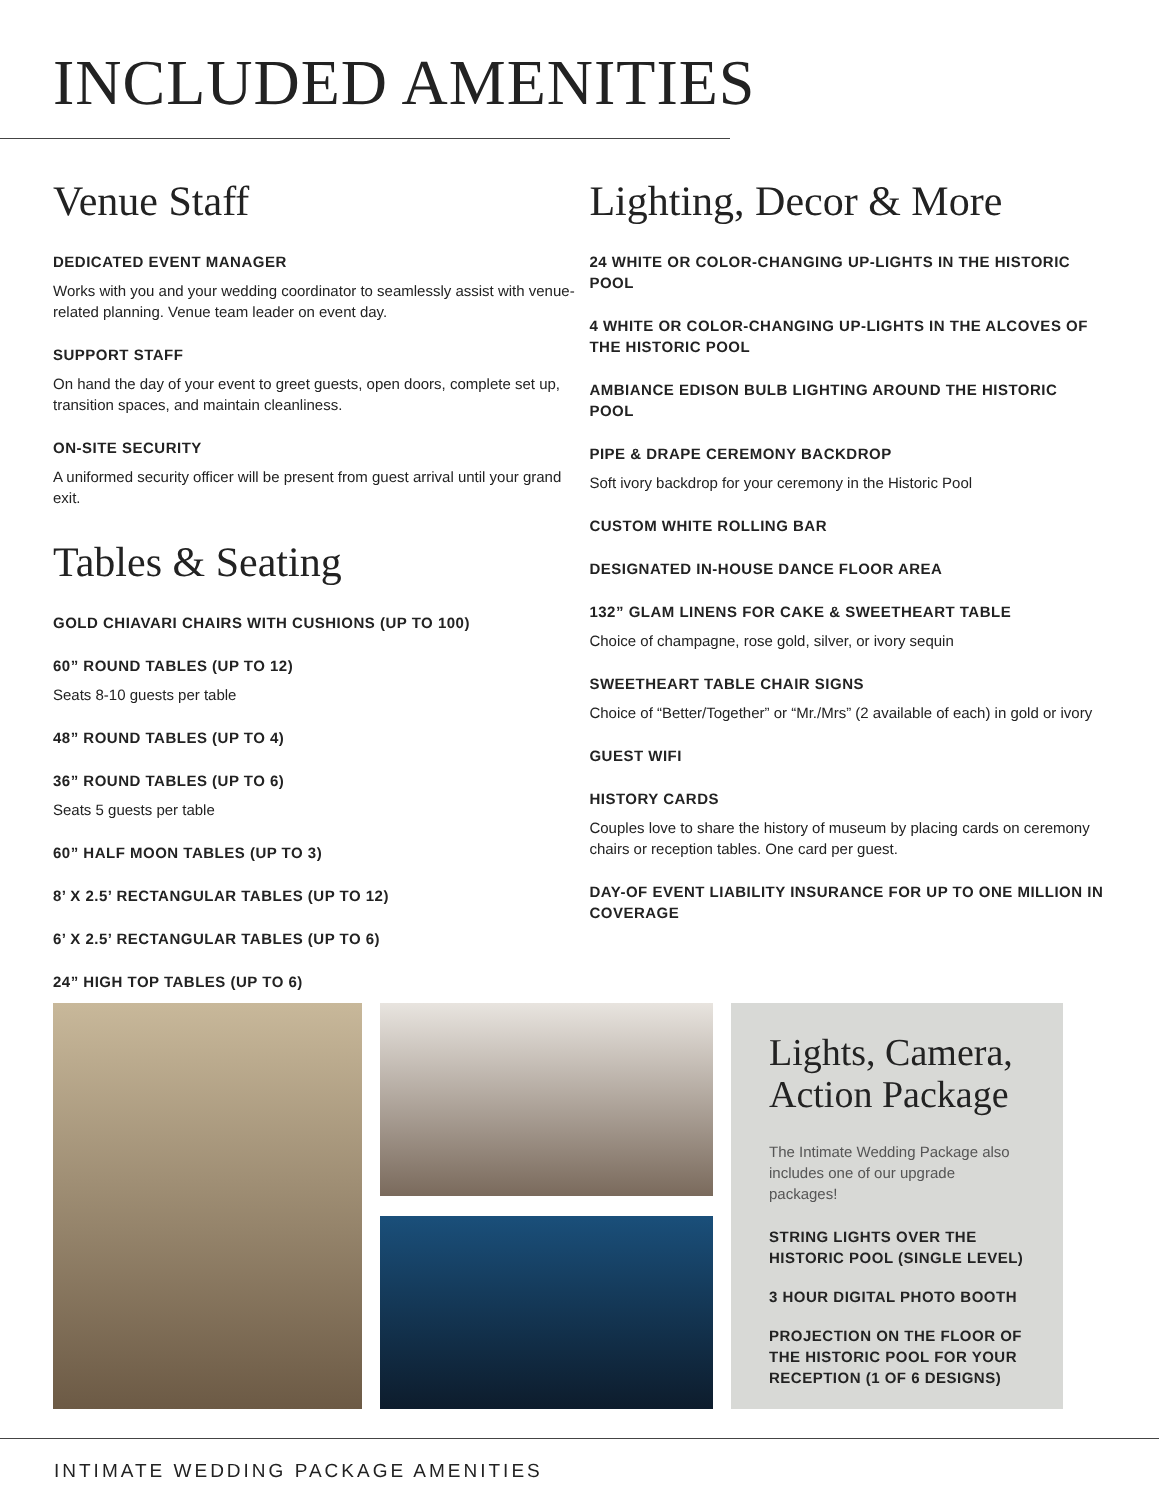INCLUDED AMENITIES
Venue Staff
DEDICATED EVENT MANAGER
Works with you and your wedding coordinator to seamlessly assist with venue-related planning. Venue team leader on event day.
SUPPORT STAFF
On hand the day of your event to greet guests, open doors, complete set up, transition spaces, and maintain cleanliness.
ON-SITE SECURITY
A uniformed security officer will be present from guest arrival until your grand exit.
Tables & Seating
GOLD CHIAVARI CHAIRS WITH CUSHIONS (UP TO 100)
60” ROUND TABLES (UP TO 12)
Seats 8-10 guests per table
48” ROUND TABLES (UP TO 4)
36” ROUND TABLES (UP TO 6)
Seats 5 guests per table
60” HALF MOON TABLES (UP TO 3)
8’ X 2.5’ RECTANGULAR TABLES (UP TO 12)
6’ X 2.5’ RECTANGULAR TABLES (UP TO 6)
24” HIGH TOP TABLES (UP TO 6)
Lighting, Decor & More
24 WHITE OR COLOR-CHANGING UP-LIGHTS IN THE HISTORIC POOL
4 WHITE OR COLOR-CHANGING UP-LIGHTS IN THE ALCOVES OF THE HISTORIC POOL
AMBIANCE EDISON BULB LIGHTING AROUND THE HISTORIC POOL
PIPE & DRAPE CEREMONY BACKDROP
Soft ivory backdrop for your ceremony in the Historic Pool
CUSTOM WHITE ROLLING BAR
DESIGNATED IN-HOUSE DANCE FLOOR AREA
132” GLAM LINENS FOR CAKE & SWEETHEART TABLE
Choice of champagne, rose gold, silver, or ivory sequin
SWEETHEART TABLE CHAIR SIGNS
Choice of “Better/Together” or “Mr./Mrs” (2 available of each) in gold or ivory
GUEST WIFI
HISTORY CARDS
Couples love to share the history of museum by placing cards on ceremony chairs or reception tables. One card per guest.
DAY-OF EVENT LIABILITY INSURANCE FOR UP TO ONE MILLION IN COVERAGE
Lights, Camera, Action Package
The Intimate Wedding Package also includes one of our upgrade packages!
STRING LIGHTS OVER THE HISTORIC POOL (SINGLE LEVEL)
3 HOUR DIGITAL PHOTO BOOTH
PROJECTION ON THE FLOOR OF THE HISTORIC POOL FOR YOUR RECEPTION (1 OF 6 DESIGNS)
INTIMATE WEDDING PACKAGE AMENITIES